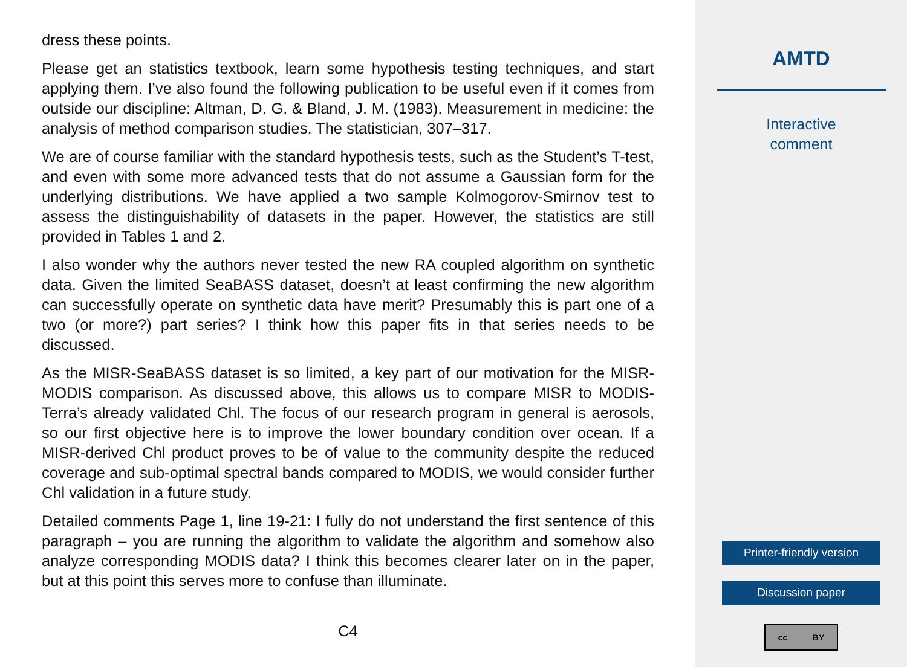dress these points.
Please get an statistics textbook, learn some hypothesis testing techniques, and start applying them. I’ve also found the following publication to be useful even if it comes from outside our discipline: Altman, D. G. & Bland, J. M. (1983). Measurement in medicine: the analysis of method comparison studies. The statistician, 307–317.
We are of course familiar with the standard hypothesis tests, such as the Student’s T-test, and even with some more advanced tests that do not assume a Gaussian form for the underlying distributions. We have applied a two sample Kolmogorov-Smirnov test to assess the distinguishability of datasets in the paper. However, the statistics are still provided in Tables 1 and 2.
I also wonder why the authors never tested the new RA coupled algorithm on synthetic data. Given the limited SeaBASS dataset, doesn’t at least confirming the new algorithm can successfully operate on synthetic data have merit? Presumably this is part one of a two (or more?) part series? I think how this paper fits in that series needs to be discussed.
As the MISR-SeaBASS dataset is so limited, a key part of our motivation for the MISR-MODIS comparison. As discussed above, this allows us to compare MISR to MODIS-Terra’s already validated Chl. The focus of our research program in general is aerosols, so our first objective here is to improve the lower boundary condition over ocean. If a MISR-derived Chl product proves to be of value to the community despite the reduced coverage and sub-optimal spectral bands compared to MODIS, we would consider further Chl validation in a future study.
Detailed comments Page 1, line 19-21: I fully do not understand the first sentence of this paragraph – you are running the algorithm to validate the algorithm and somehow also analyze corresponding MODIS data? I think this becomes clearer later on in the paper, but at this point this serves more to confuse than illuminate.
C4
AMTD
Interactive
comment
Printer-friendly version
Discussion paper
cc BY